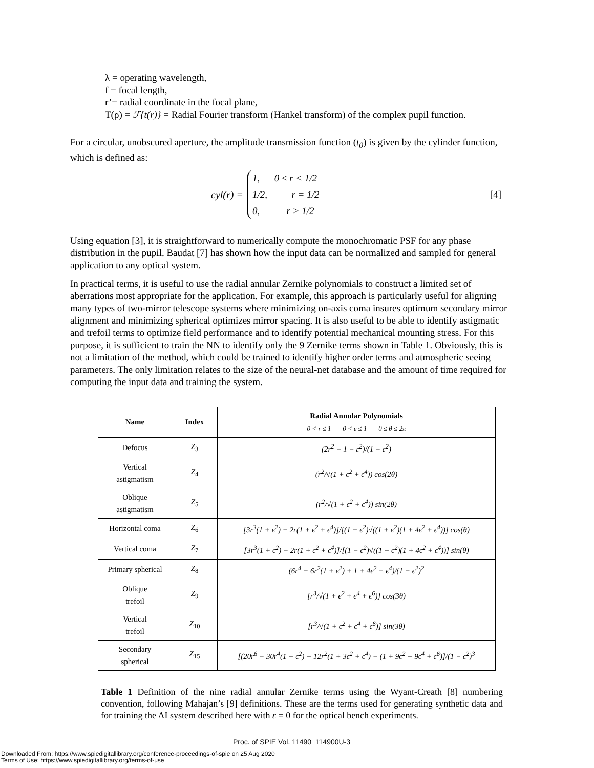λ = operating wavelength,
f = focal length,
r’= radial coordinate in the focal plane,
T(ρ) = ℱ{t(r)} = Radial Fourier transform (Hankel transform) of the complex pupil function.
For a circular, unobscured aperture, the amplitude transmission function (t<sub>0</sub>) is given by the cylinder function, which is defined as:
cyl(r) =
1, 0 ≤ r < 1/2
1/2, r = 1/2
0, r > 1/2
[4]
Using equation [3], it is straightforward to numerically compute the monochromatic PSF for any phase distribution in the pupil. Baudat [7] has shown how the input data can be normalized and sampled for general application to any optical system.
In practical terms, it is useful to use the radial annular Zernike polynomials to construct a limited set of aberrations most appropriate for the application. For example, this approach is particularly useful for aligning many types of two-mirror telescope systems where minimizing on-axis coma insures optimum secondary mirror alignment and minimizing spherical optimizes mirror spacing. It is also useful to be able to identify astigmatic and trefoil terms to optimize field performance and to identify potential mechanical mounting stress. For this purpose, it is sufficient to train the NN to identify only the 9 Zernike terms shown in Table 1. Obviously, this is not a limitation of the method, which could be trained to identify higher order terms and atmospheric seeing parameters. The only limitation relates to the size of the neural-net database and the amount of time required for computing the input data and training the system.
| Name | Index | Radial Annular Polynomials 0 < r ≤ 1 0 < ϵ ≤ 1 0 ≤ θ ≤ 2π |
| --- | --- | --- |
| Defocus | Z<sub>3</sub> | (2r<sup>2</sup> − 1 − ε<sup>2</sup>)/(1 − ε<sup>2</sup>) |
| Vertical astigmatism | Z<sub>4</sub> | (r<sup>2</sup>/√(1 + ϵ<sup>2</sup> + ϵ<sup>4</sup>)) cos(2θ) |
| Oblique astigmatism | Z<sub>5</sub> | (r<sup>2</sup>/√(1 + ϵ<sup>2</sup> + ϵ<sup>4</sup>)) sin(2θ) |
| Horizontal coma | Z<sub>6</sub> | [3r<sup>3</sup>(1 + ϵ<sup>2</sup>) − 2r(1 + ϵ<sup>2</sup> + ϵ<sup>4</sup>)]/[(1 − ϵ<sup>2</sup>)√((1 + ϵ<sup>2</sup>)(1 + 4ϵ<sup>2</sup> + ϵ<sup>4</sup>))] cos(θ) |
| Vertical coma | Z<sub>7</sub> | [3r<sup>3</sup>(1 + ϵ<sup>2</sup>) − 2r(1 + ϵ<sup>2</sup> + ϵ<sup>4</sup>)]/[(1 − ϵ<sup>2</sup>)√((1 + ϵ<sup>2</sup>)(1 + 4ϵ<sup>2</sup> + ϵ<sup>4</sup>))] sin(θ) |
| Primary spherical | Z<sub>8</sub> | (6r<sup>4</sup> − 6r<sup>2</sup>(1 + ϵ<sup>2</sup>) + 1 + 4ϵ<sup>2</sup> + ϵ<sup>4</sup>)/(1 − ϵ<sup>2</sup>)<sup>2</sup> |
| Oblique trefoil | Z<sub>9</sub> | [r<sup>3</sup>/√(1 + ϵ<sup>2</sup> + ϵ<sup>4</sup> + ϵ<sup>6</sup>)] cos(3θ) |
| Vertical trefoil | Z<sub>10</sub> | [r<sup>3</sup>/√(1 + ϵ<sup>2</sup> + ϵ<sup>4</sup> + ϵ<sup>6</sup>)] sin(3θ) |
| Secondary spherical | Z<sub>15</sub> | [(20r<sup>6</sup> − 30r<sup>4</sup>(1 + ϵ<sup>2</sup>) + 12r<sup>2</sup>(1 + 3ϵ<sup>2</sup> + ϵ<sup>4</sup>) − (1 + 9ϵ<sup>2</sup> + 9ϵ<sup>4</sup> + ϵ<sup>6</sup>)]/(1 − ϵ<sup>2</sup>)<sup>3</sup> |
Table 1 Definition of the nine radial annular Zernike terms using the Wyant-Creath [8] numbering convention, following Mahajan’s [9] definitions. These are the terms used for generating synthetic data and for training the AI system described here with ε = 0 for the optical bench experiments.
Proc. of SPIE Vol. 11490 114900U-3
Downloaded From: https://www.spiedigitallibrary.org/conference-proceedings-of-spie on 25 Aug 2020
Terms of Use: https://www.spiedigitallibrary.org/terms-of-use